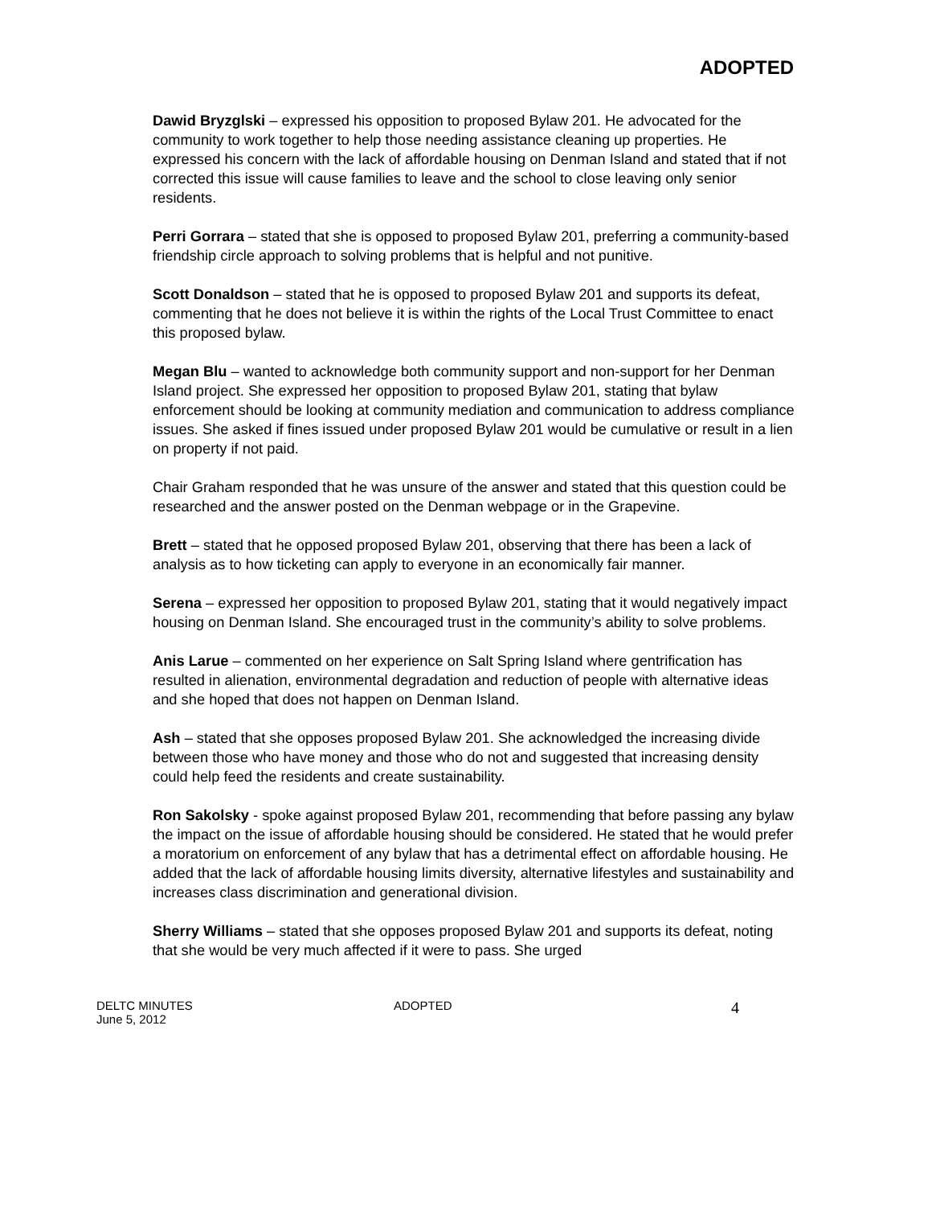ADOPTED
Dawid Bryzglski – expressed his opposition to proposed Bylaw 201. He advocated for the community to work together to help those needing assistance cleaning up properties. He expressed his concern with the lack of affordable housing on Denman Island and stated that if not corrected this issue will cause families to leave and the school to close leaving only senior residents.
Perri Gorrara – stated that she is opposed to proposed Bylaw 201, preferring a community-based friendship circle approach to solving problems that is helpful and not punitive.
Scott Donaldson – stated that he is opposed to proposed Bylaw 201 and supports its defeat, commenting that he does not believe it is within the rights of the Local Trust Committee to enact this proposed bylaw.
Megan Blu – wanted to acknowledge both community support and non-support for her Denman Island project. She expressed her opposition to proposed Bylaw 201, stating that bylaw enforcement should be looking at community mediation and communication to address compliance issues. She asked if fines issued under proposed Bylaw 201 would be cumulative or result in a lien on property if not paid.
Chair Graham responded that he was unsure of the answer and stated that this question could be researched and the answer posted on the Denman webpage or in the Grapevine.
Brett – stated that he opposed proposed Bylaw 201, observing that there has been a lack of analysis as to how ticketing can apply to everyone in an economically fair manner.
Serena – expressed her opposition to proposed Bylaw 201, stating that it would negatively impact housing on Denman Island. She encouraged trust in the community’s ability to solve problems.
Anis Larue – commented on her experience on Salt Spring Island where gentrification has resulted in alienation, environmental degradation and reduction of people with alternative ideas and she hoped that does not happen on Denman Island.
Ash – stated that she opposes proposed Bylaw 201. She acknowledged the increasing divide between those who have money and those who do not and suggested that increasing density could help feed the residents and create sustainability.
Ron Sakolsky - spoke against proposed Bylaw 201, recommending that before passing any bylaw the impact on the issue of affordable housing should be considered. He stated that he would prefer a moratorium on enforcement of any bylaw that has a detrimental effect on affordable housing. He added that the lack of affordable housing limits diversity, alternative lifestyles and sustainability and increases class discrimination and generational division.
Sherry Williams – stated that she opposes proposed Bylaw 201 and supports its defeat, noting that she would be very much affected if it were to pass. She urged
DELTC MINUTES
June 5, 2012
ADOPTED
4